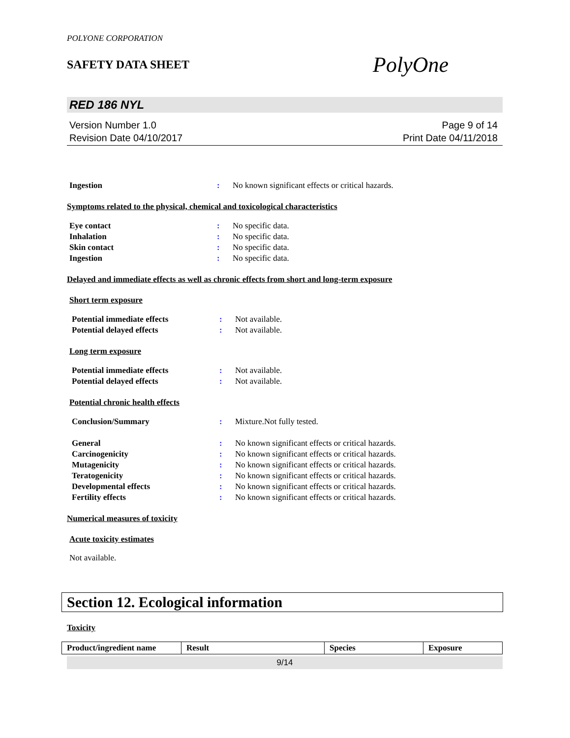POLYONE CORPORATION
SAFETY DATA SHEET
PolyOne
RED 186 NYL
Version Number 1.0
Revision Date 04/10/2017
Page 9 of 14
Print Date 04/11/2018
| Ingestion | : | No known significant effects or critical hazards. |
Symptoms related to the physical, chemical and toxicological characteristics
| Eye contact | : | No specific data. |
| Inhalation | : | No specific data. |
| Skin contact | : | No specific data. |
| Ingestion | : | No specific data. |
Delayed and immediate effects as well as chronic effects from short and long-term exposure
Short term exposure
| Potential immediate effects | : | Not available. |
| Potential delayed effects | : | Not available. |
Long term exposure
| Potential immediate effects | : | Not available. |
| Potential delayed effects | : | Not available. |
Potential chronic health effects
| Conclusion/Summary | : | Mixture.Not fully tested. |
| General | : | No known significant effects or critical hazards. |
| Carcinogenicity | : | No known significant effects or critical hazards. |
| Mutagenicity | : | No known significant effects or critical hazards. |
| Teratogenicity | : | No known significant effects or critical hazards. |
| Developmental effects | : | No known significant effects or critical hazards. |
| Fertility effects | : | No known significant effects or critical hazards. |
Numerical measures of toxicity
Acute toxicity estimates
Not available.
Section 12. Ecological information
Toxicity
| Product/ingredient name | Result | Species | Exposure |
| --- | --- | --- | --- |
9/14